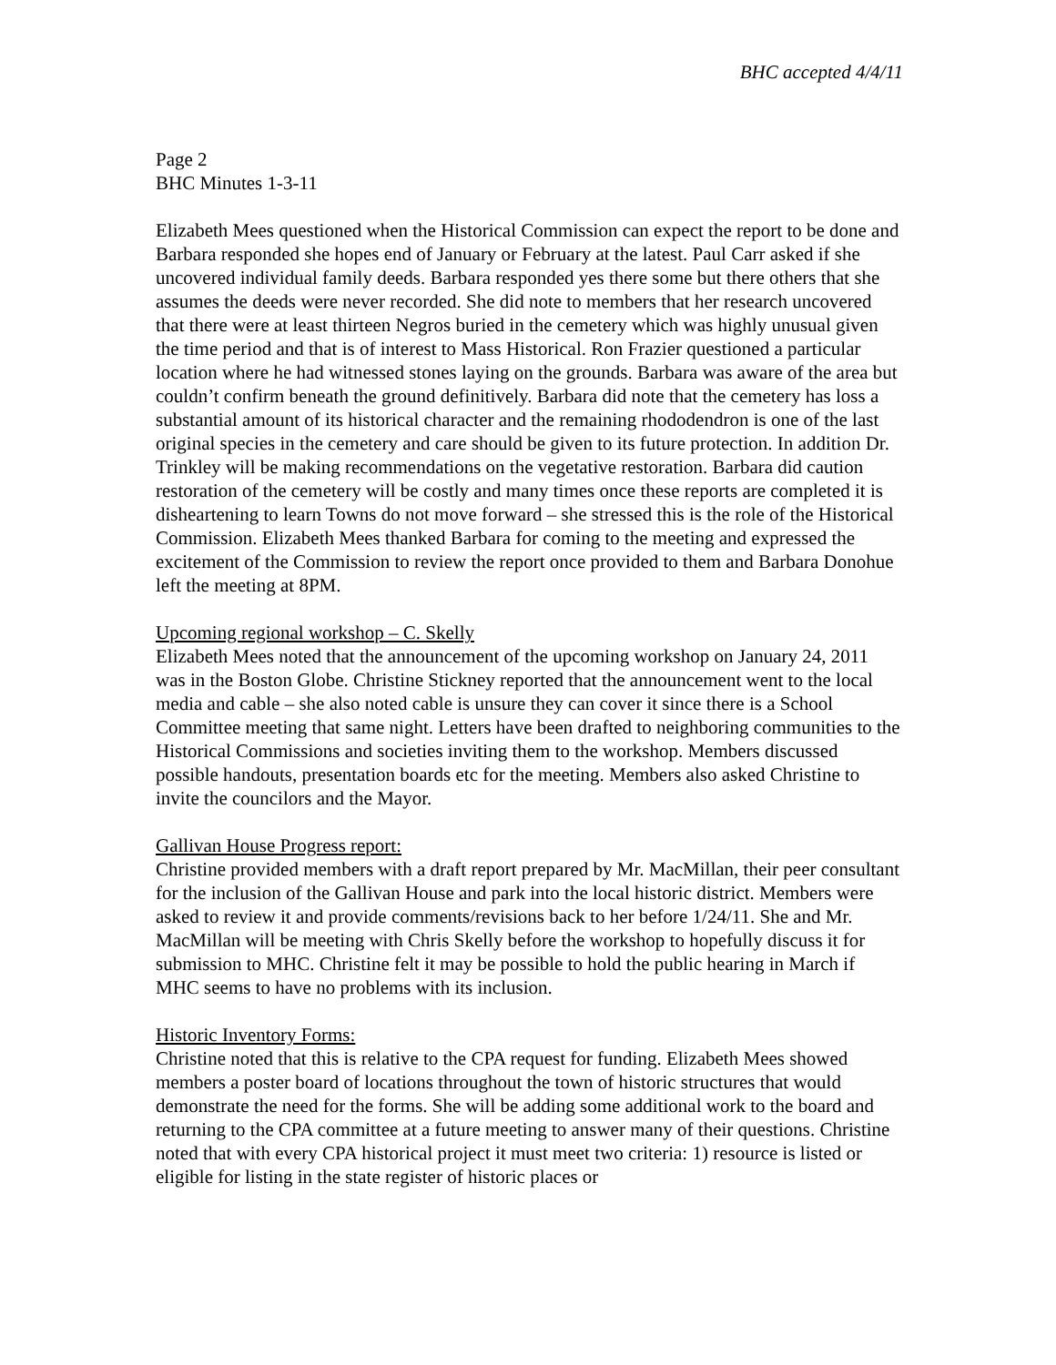BHC accepted 4/4/11
Page 2
BHC Minutes 1-3-11
Elizabeth Mees questioned when the Historical Commission can expect the report to be done and Barbara responded she hopes end of January or February at the latest. Paul Carr asked if she uncovered individual family deeds. Barbara responded yes there some but there others that she assumes the deeds were never recorded. She did note to members that her research uncovered that there were at least thirteen Negros buried in the cemetery which was highly unusual given the time period and that is of interest to Mass Historical. Ron Frazier questioned a particular location where he had witnessed stones laying on the grounds. Barbara was aware of the area but couldn’t confirm beneath the ground definitively. Barbara did note that the cemetery has loss a substantial amount of its historical character and the remaining rhododendron is one of the last original species in the cemetery and care should be given to its future protection. In addition Dr. Trinkley will be making recommendations on the vegetative restoration. Barbara did caution restoration of the cemetery will be costly and many times once these reports are completed it is disheartening to learn Towns do not move forward – she stressed this is the role of the Historical Commission. Elizabeth Mees thanked Barbara for coming to the meeting and expressed the excitement of the Commission to review the report once provided to them and Barbara Donohue left the meeting at 8PM.
Upcoming regional workshop – C. Skelly
Elizabeth Mees noted that the announcement of the upcoming workshop on January 24, 2011 was in the Boston Globe. Christine Stickney reported that the announcement went to the local media and cable – she also noted cable is unsure they can cover it since there is a School Committee meeting that same night. Letters have been drafted to neighboring communities to the Historical Commissions and societies inviting them to the workshop. Members discussed possible handouts, presentation boards etc for the meeting. Members also asked Christine to invite the councilors and the Mayor.
Gallivan House Progress report:
Christine provided members with a draft report prepared by Mr. MacMillan, their peer consultant for the inclusion of the Gallivan House and park into the local historic district. Members were asked to review it and provide comments/revisions back to her before 1/24/11. She and Mr. MacMillan will be meeting with Chris Skelly before the workshop to hopefully discuss it for submission to MHC. Christine felt it may be possible to hold the public hearing in March if MHC seems to have no problems with its inclusion.
Historic Inventory Forms:
Christine noted that this is relative to the CPA request for funding. Elizabeth Mees showed members a poster board of locations throughout the town of historic structures that would demonstrate the need for the forms. She will be adding some additional work to the board and returning to the CPA committee at a future meeting to answer many of their questions. Christine noted that with every CPA historical project it must meet two criteria: 1) resource is listed or eligible for listing in the state register of historic places or